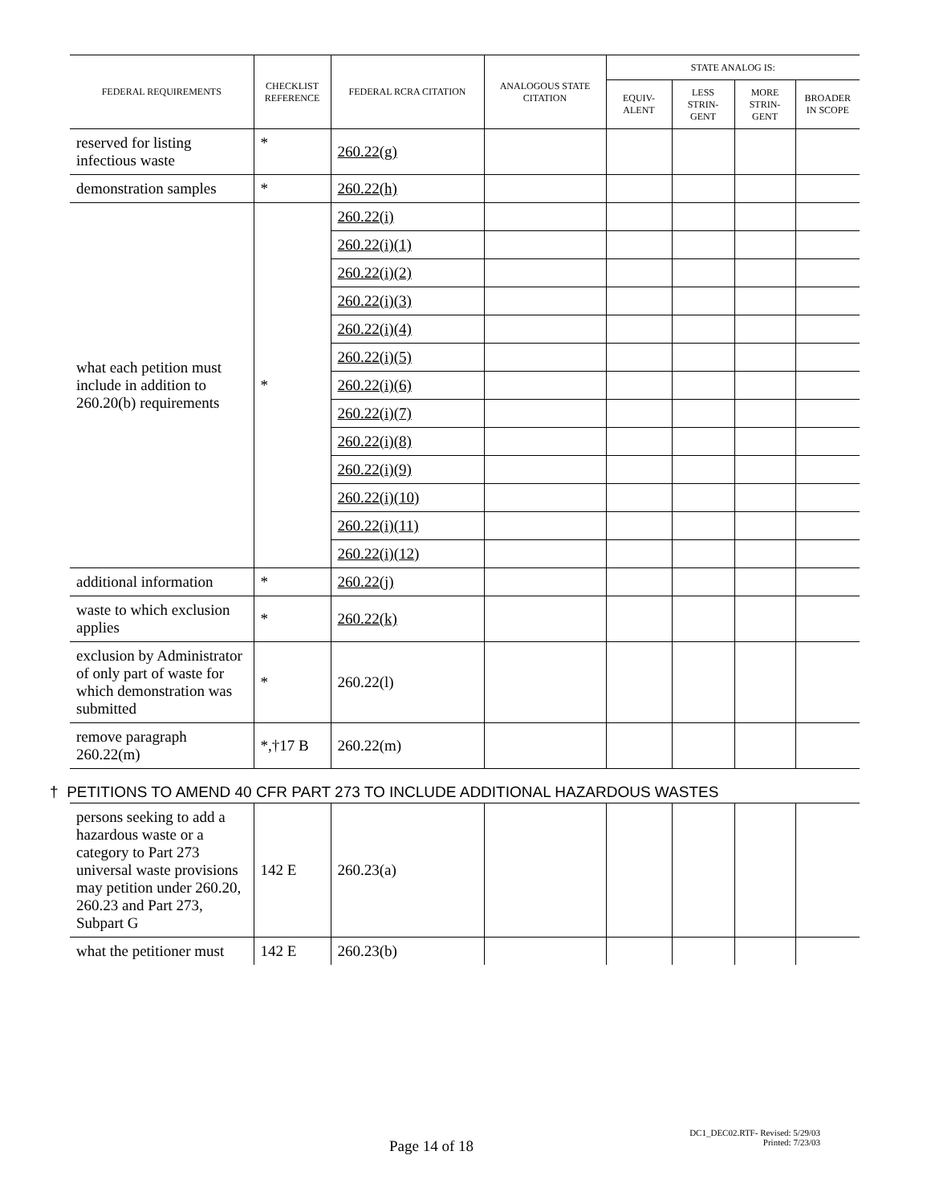| FEDERAL REQUIREMENTS | CHECKLIST REFERENCE | FEDERAL RCRA CITATION | ANALOGOUS STATE CITATION | STATE ANALOG IS: | | | |
| --- | --- | --- | --- | --- | --- | --- | --- |
| | | | | EQUIV- ALENT | LESS STRIN- GENT | MORE STRIN- GENT | BROADER IN SCOPE |
| reserved for listing infectious waste | * | 260.22(g) | | | | | |
| demonstration samples | * | 260.22(h) | | | | | |
| what each petition must include in addition to 260.20(b) requirements | * | 260.22(i) | | | | | |
| | | 260.22(i)(1) | | | | | |
| | | 260.22(i)(2) | | | | | |
| | | 260.22(i)(3) | | | | | |
| | | 260.22(i)(4) | | | | | |
| | | 260.22(i)(5) | | | | | |
| | | 260.22(i)(6) | | | | | |
| | | 260.22(i)(7) | | | | | |
| | | 260.22(i)(8) | | | | | |
| | | 260.22(i)(9) | | | | | |
| | | 260.22(i)(10) | | | | | |
| | | 260.22(i)(11) | | | | | |
| | | 260.22(i)(12) | | | | | |
| additional information | * | 260.22(j) | | | | | |
| waste to which exclusion applies | * | 260.22(k) | | | | | |
| exclusion by Administrator of only part of waste for which demonstration was submitted | * | 260.22(l) | | | | | |
| remove paragraph 260.22(m) | *,†17 B | 260.22(m) | | | | | |
| † PETITIONS TO AMEND 40 CFR PART 273 TO INCLUDE ADDITIONAL HAZARDOUS WASTES | | | | | | | |
| persons seeking to add a hazardous waste or a category to Part 273 universal waste provisions may petition under 260.20, 260.23 and Part 273, Subpart G | 142 E | 260.23(a) | | | | | |
| what the petitioner must | 142 E | 260.23(b) | | | | | |
DC1_DEC02.RTF- Revised: 5/29/03
Printed: 7/23/03
Page 14 of 18